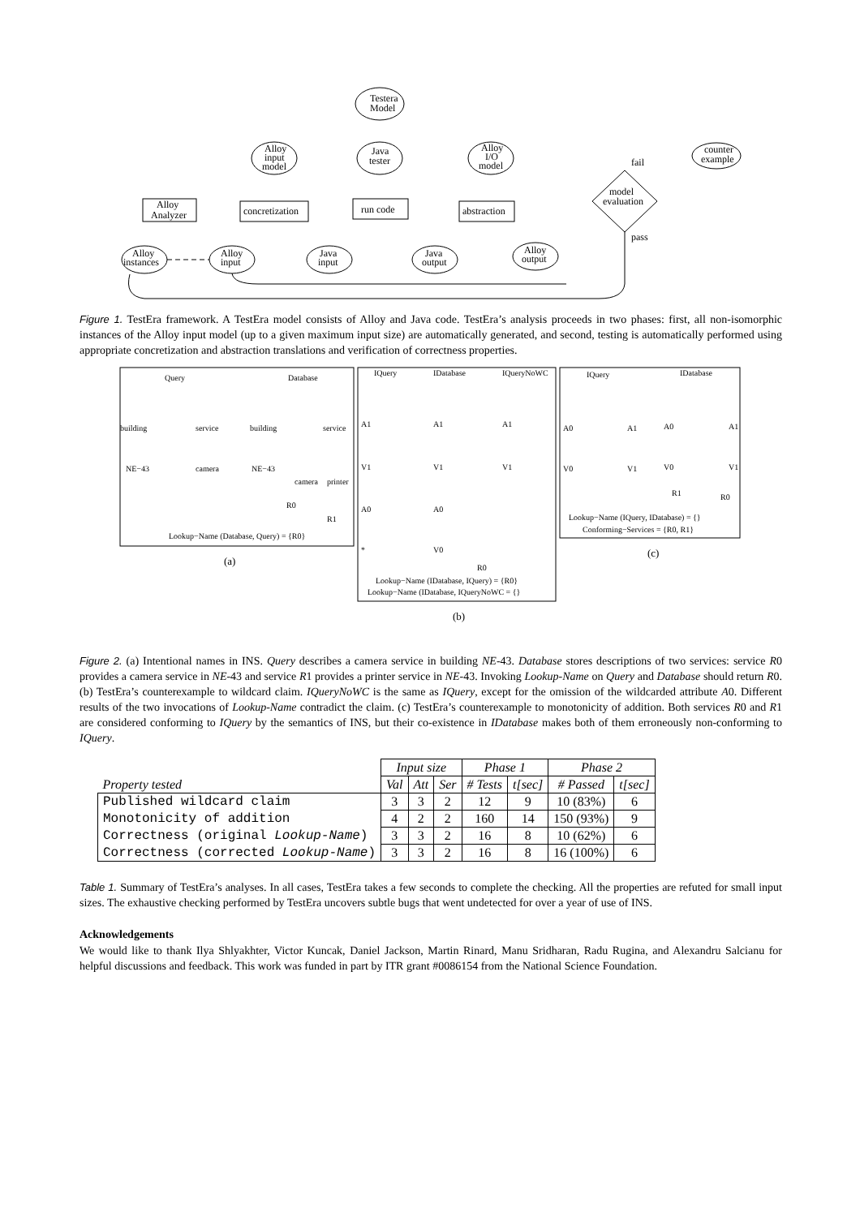Testera
Model
Alloy
input
model
Java
tester
Alloy
I/O
model
fail
counter
example
model
evaluation
pass
Alloy
Analyzer
concretization
run code
abstraction
Alloy
instances
Alloy
input
Java
input
Java
output
Alloy
output
Figure 1. TestEra framework. A TestEra model consists of Alloy and Java code. TestEra’s analysis proceeds in two phases: first, all non-isomorphic instances of the Alloy input model (up to a given maximum input size) are automatically generated, and second, testing is automatically performed using appropriate concretization and abstraction translations and verification of correctness properties.
Query
Database
building
service
building
service
NE−43
camera
NE−43
camera
printer
R0
R1
Lookup−Name (Database, Query) = {R0}
IQuery
IDatabase
IQueryNoWC
A1
A1
A1
V1
V1
V1
A0
A0
*
V0
R0
Lookup−Name (IDatabase, IQuery) = {R0}
Lookup−Name (IDatabase, IQueryNoWC = {}
IQuery
IDatabase
A0
A1
A0
A1
V0
V1
V0
V1
R1
R0
Lookup−Name (IQuery, IDatabase) = {}
Conforming−Services = {R0, R1}
(a)
(b)
(c)
Figure 2. (a) Intentional names in INS. Query describes a camera service in building NE-43. Database stores descriptions of two services: service R0 provides a camera service in NE-43 and service R1 provides a printer service in NE-43. Invoking Lookup-Name on Query and Database should return R0. (b) TestEra’s counterexample to wildcard claim. IQueryNoWC is the same as IQuery, except for the omission of the wildcarded attribute A0. Different results of the two invocations of Lookup-Name contradict the claim. (c) TestEra’s counterexample to monotonicity of addition. Both services R0 and R1 are considered conforming to IQuery by the semantics of INS, but their co-existence in IDatabase makes both of them erroneously non-conforming to IQuery.
| | Input size | | | Phase 1 | | Phase 2 | |
| --- | --- | --- | --- | --- | --- | --- | --- |
| Property tested | Val | Att | Ser | # Tests | t[sec] | # Passed | t[sec] |
| Published wildcard claim | 3 | 3 | 2 | 12 | 9 | 10 (83%) | 6 |
| Monotonicity of addition | 4 | 2 | 2 | 160 | 14 | 150 (93%) | 9 |
| Correctness (original Lookup-Name ) | 3 | 3 | 2 | 16 | 8 | 10 (62%) | 6 |
| Correctness (corrected Lookup-Name ) | 3 | 3 | 2 | 16 | 8 | 16 (100%) | 6 |
Table 1. Summary of TestEra’s analyses. In all cases, TestEra takes a few seconds to complete the checking. All the properties are refuted for small input sizes. The exhaustive checking performed by TestEra uncovers subtle bugs that went undetected for over a year of use of INS.
Acknowledgements
We would like to thank Ilya Shlyakhter, Victor Kuncak, Daniel Jackson, Martin Rinard, Manu Sridharan, Radu Rugina, and Alexandru Salcianu for helpful discussions and feedback. This work was funded in part by ITR grant #0086154 from the National Science Foundation.